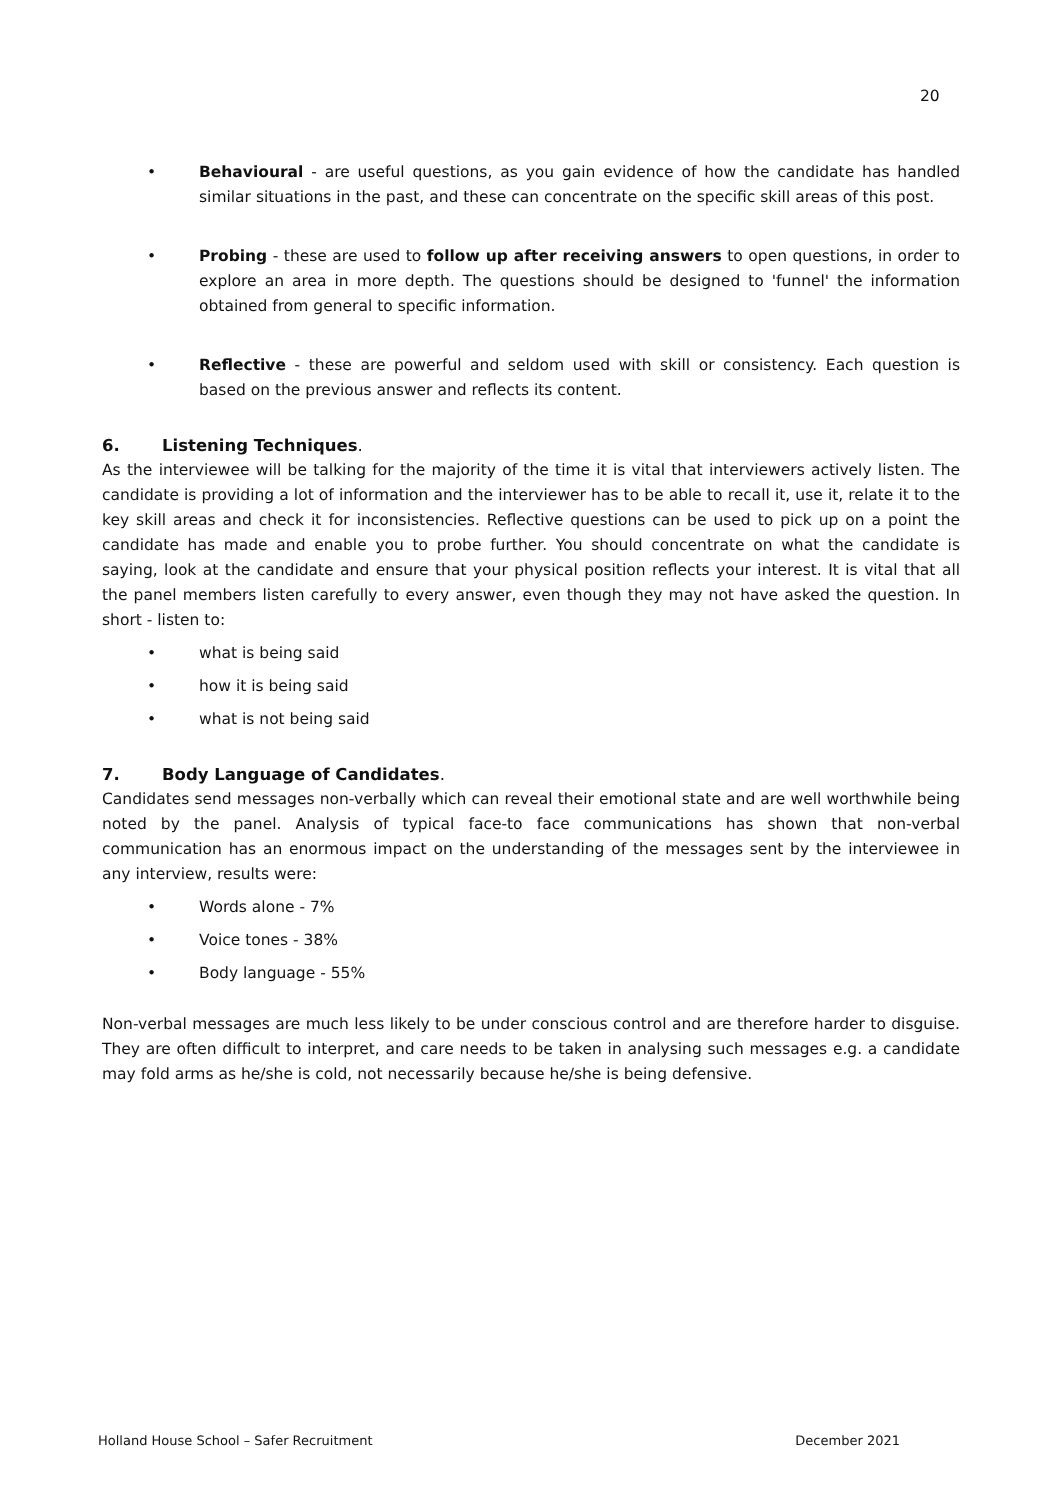20
• Behavioural - are useful questions, as you gain evidence of how the candidate has handled similar situations in the past, and these can concentrate on the specific skill areas of this post.
• Probing - these are used to follow up after receiving answers to open questions, in order to explore an area in more depth. The questions should be designed to 'funnel' the information obtained from general to specific information.
• Reflective - these are powerful and seldom used with skill or consistency. Each question is based on the previous answer and reflects its content.
6. Listening Techniques.
As the interviewee will be talking for the majority of the time it is vital that interviewers actively listen. The candidate is providing a lot of information and the interviewer has to be able to recall it, use it, relate it to the key skill areas and check it for inconsistencies. Reflective questions can be used to pick up on a point the candidate has made and enable you to probe further. You should concentrate on what the candidate is saying, look at the candidate and ensure that your physical position reflects your interest. It is vital that all the panel members listen carefully to every answer, even though they may not have asked the question. In short - listen to:
• what is being said
• how it is being said
• what is not being said
7. Body Language of Candidates.
Candidates send messages non-verbally which can reveal their emotional state and are well worthwhile being noted by the panel. Analysis of typical face-to face communications has shown that non-verbal communication has an enormous impact on the understanding of the messages sent by the interviewee in any interview, results were:
• Words alone - 7%
• Voice tones - 38%
• Body language - 55%
Non-verbal messages are much less likely to be under conscious control and are therefore harder to disguise. They are often difficult to interpret, and care needs to be taken in analysing such messages e.g. a candidate may fold arms as he/she is cold, not necessarily because he/she is being defensive.
Holland House School – Safer Recruitment December 2021